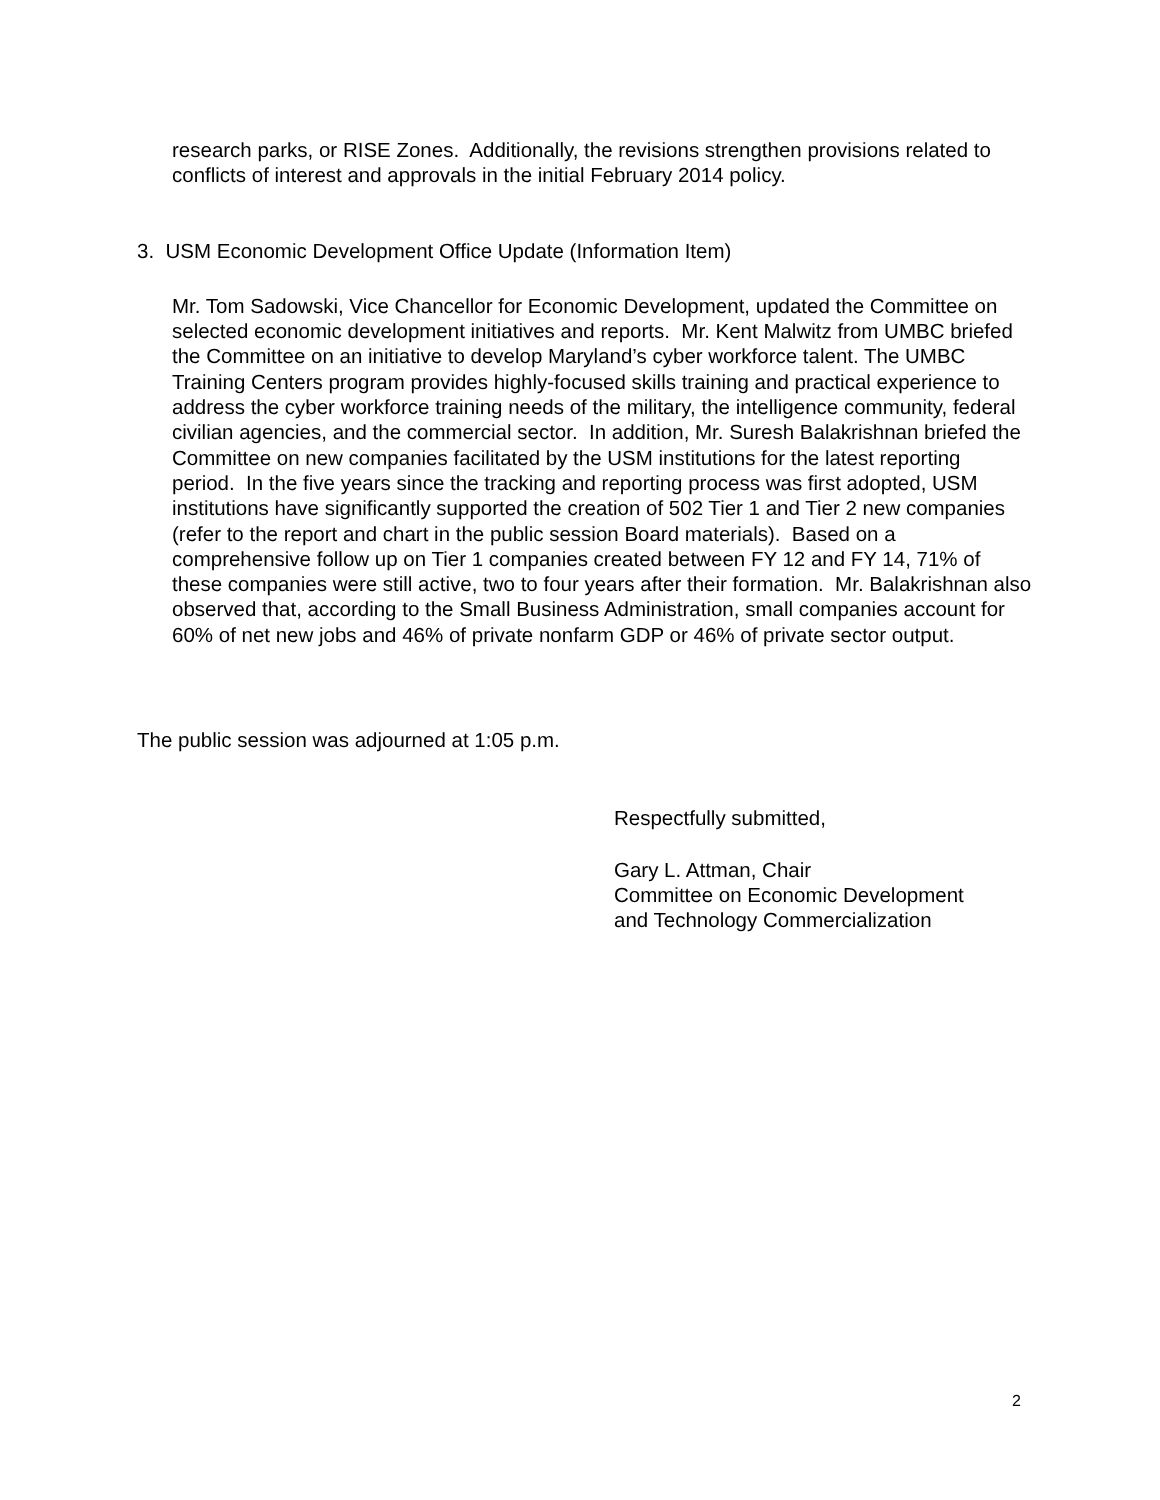research parks, or RISE Zones. Additionally, the revisions strengthen provisions related to conflicts of interest and approvals in the initial February 2014 policy.
3. USM Economic Development Office Update (Information Item)
Mr. Tom Sadowski, Vice Chancellor for Economic Development, updated the Committee on selected economic development initiatives and reports. Mr. Kent Malwitz from UMBC briefed the Committee on an initiative to develop Maryland’s cyber workforce talent. The UMBC Training Centers program provides highly-focused skills training and practical experience to address the cyber workforce training needs of the military, the intelligence community, federal civilian agencies, and the commercial sector. In addition, Mr. Suresh Balakrishnan briefed the Committee on new companies facilitated by the USM institutions for the latest reporting period. In the five years since the tracking and reporting process was first adopted, USM institutions have significantly supported the creation of 502 Tier 1 and Tier 2 new companies (refer to the report and chart in the public session Board materials). Based on a comprehensive follow up on Tier 1 companies created between FY 12 and FY 14, 71% of these companies were still active, two to four years after their formation. Mr. Balakrishnan also observed that, according to the Small Business Administration, small companies account for 60% of net new jobs and 46% of private nonfarm GDP or 46% of private sector output.
The public session was adjourned at 1:05 p.m.
Respectfully submitted,
Gary L. Attman, Chair
Committee on Economic Development
and Technology Commercialization
2